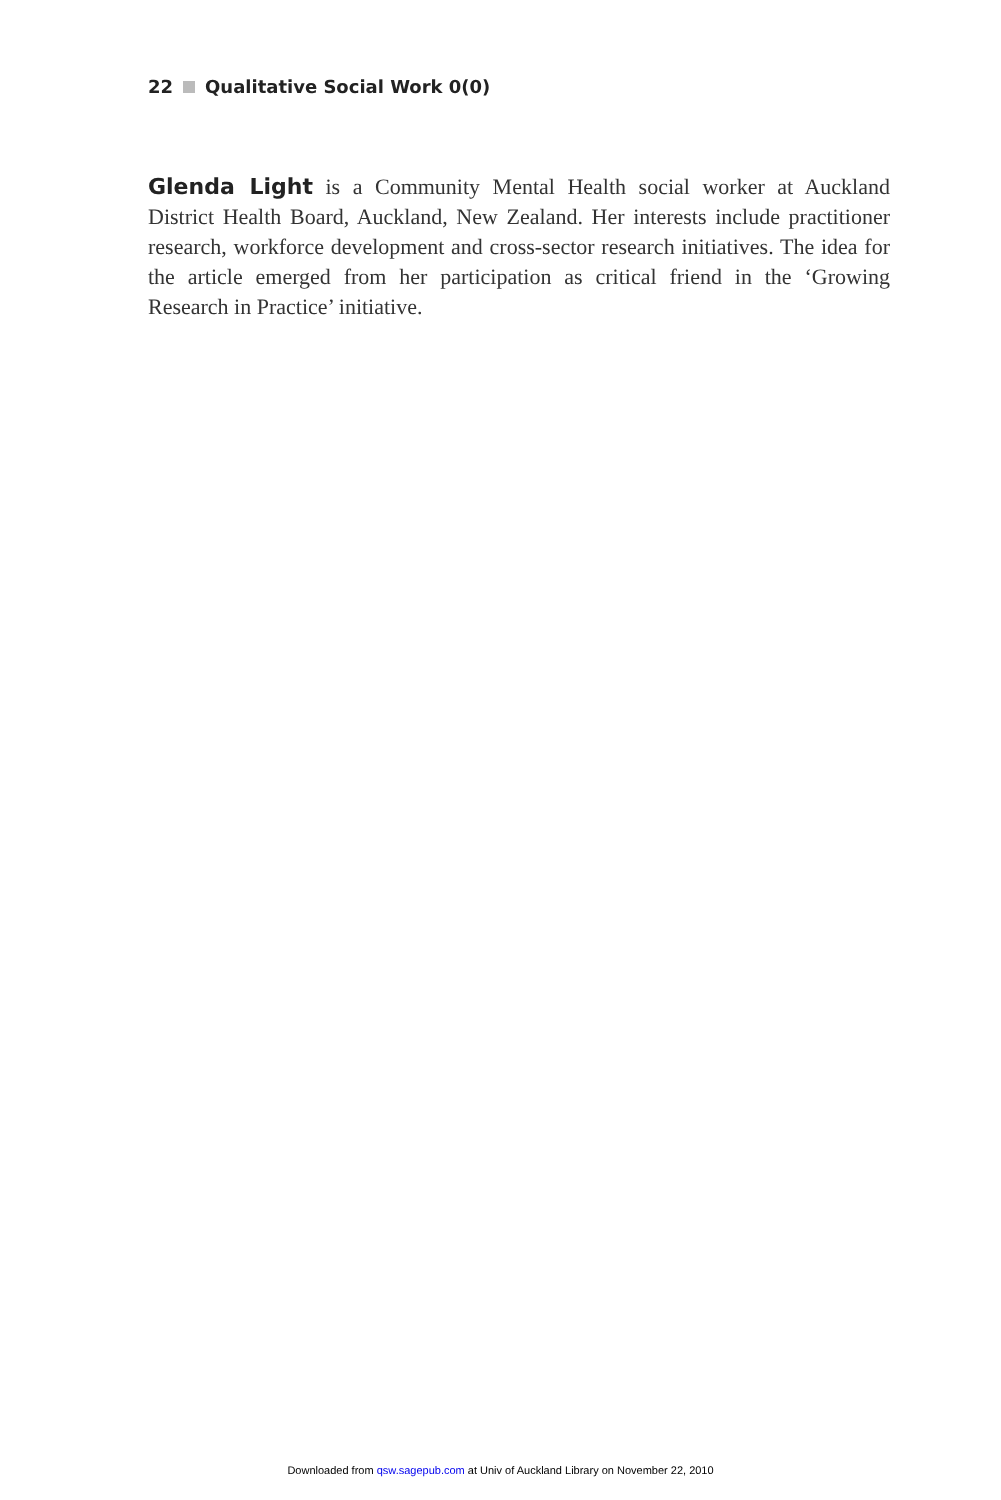22 Qualitative Social Work 0(0)
Glenda Light is a Community Mental Health social worker at Auckland District Health Board, Auckland, New Zealand. Her interests include practitioner research, workforce development and cross-sector research initiatives. The idea for the article emerged from her participation as critical friend in the ‘Growing Research in Practice’ initiative.
Downloaded from qsw.sagepub.com at Univ of Auckland Library on November 22, 2010